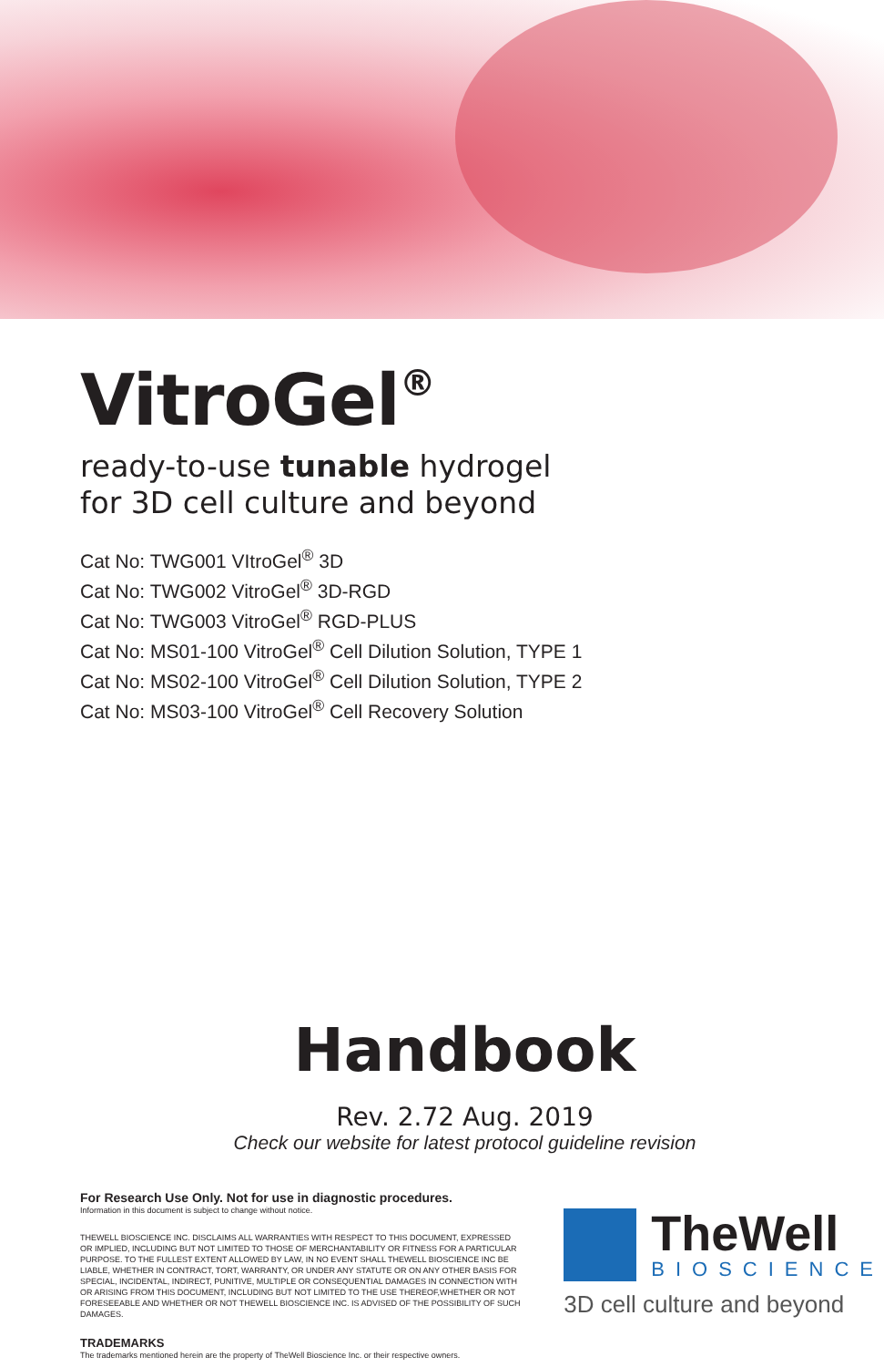VitroGel<sup>®</sup>
ready-to-use tunable hydrogel
for 3D cell culture and beyond
Cat No: TWG001 VItroGel<sup>®</sup> 3D
Cat No: TWG002 VitroGel<sup>®</sup> 3D-RGD
Cat No: TWG003 VitroGel<sup>®</sup> RGD-PLUS
Cat No: MS01-100 VitroGel<sup>®</sup> Cell Dilution Solution, TYPE 1
Cat No: MS02-100 VitroGel<sup>®</sup> Cell Dilution Solution, TYPE 2
Cat No: MS03-100 VitroGel<sup>®</sup> Cell Recovery Solution
Handbook
Rev. 2.72 Aug. 2019
Check our website for latest protocol guideline revision
For Research Use Only. Not for use in diagnostic procedures.
Information in this document is subject to change without notice.
THEWELL BIOSCIENCE INC. DISCLAIMS ALL WARRANTIES WITH RESPECT TO THIS DOCUMENT, EXPRESSED OR IMPLIED, INCLUDING BUT NOT LIMITED TO THOSE OF MERCHANTABILITY OR FITNESS FOR A PARTICULAR PURPOSE. TO THE FULLEST EXTENT ALLOWED BY LAW, IN NO EVENT SHALL THEWELL BIOSCIENCE INC BE LIABLE, WHETHER IN CONTRACT, TORT, WARRANTY, OR UNDER ANY STATUTE OR ON ANY OTHER BASIS FOR SPECIAL, INCIDENTAL, INDIRECT, PUNITIVE, MULTIPLE OR CONSEQUENTIAL DAMAGES IN CONNECTION WITH OR ARISING FROM THIS DOCUMENT, INCLUDING BUT NOT LIMITED TO THE USE THEREOF,WHETHER OR NOT FORESEEABLE AND WHETHER OR NOT THEWELL BIOSCIENCE INC. IS ADVISED OF THE POSSIBILITY OF SUCH DAMAGES.
TRADEMARKS
The trademarks mentioned herein are the property of TheWell Bioscience Inc. or their respective owners.
TheWell
BIOSCIENCE
3D cell culture and beyond